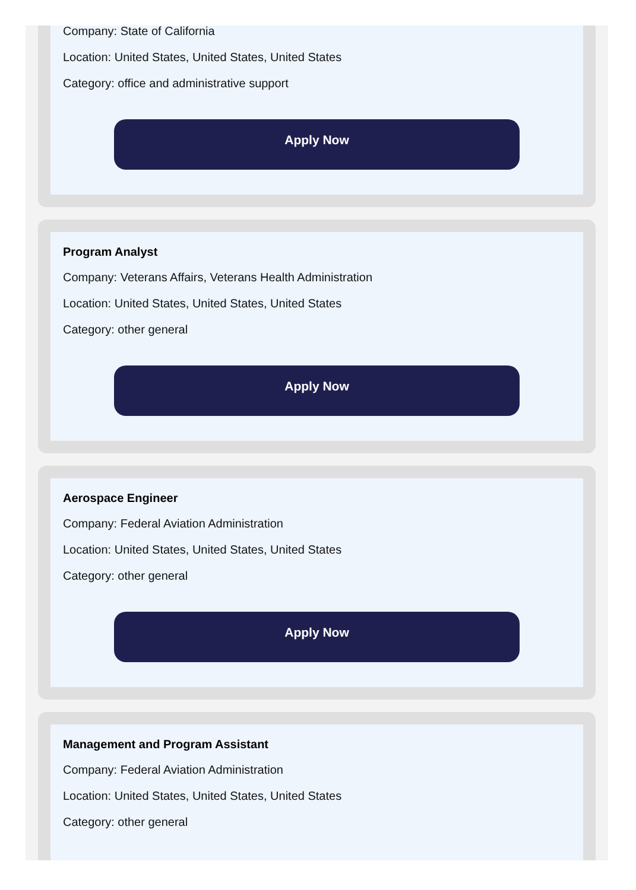Company: State of California
Location: United States, United States, United States
Category: office and administrative support
Apply Now
Program Analyst
Company: Veterans Affairs, Veterans Health Administration
Location: United States, United States, United States
Category: other general
Apply Now
Aerospace Engineer
Company: Federal Aviation Administration
Location: United States, United States, United States
Category: other general
Apply Now
Management and Program Assistant
Company: Federal Aviation Administration
Location: United States, United States, United States
Category: other general